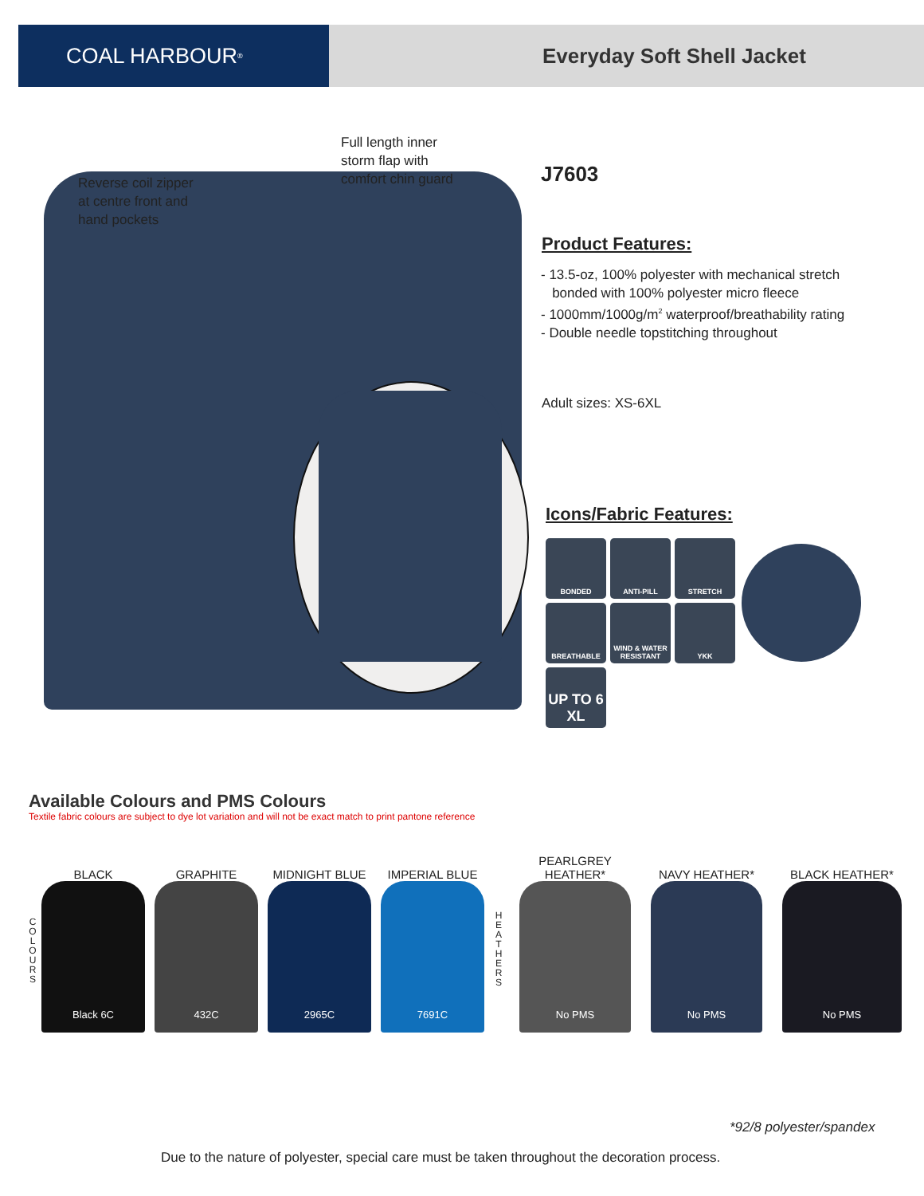COAL HARBOUR<sup>®</sup>
Everyday Soft Shell Jacket
Reverse coil zipper
at centre front and
hand pockets
Full length inner
storm flap with
comfort chin guard
J7603
Product Features:
- 13.5-oz, 100% polyester with mechanical stretch
bonded with 100% polyester micro fleece
- 1000mm/1000g/m<sup>2</sup> waterproof/breathability rating
- Double needle topstitching throughout
Adult sizes: XS-6XL
Icons/Fabric Features:
BONDED
ANTI-PILL
STRETCH
BREATHABLE
WIND & WATER RESISTANT
YKK
UP TO 6 XL
Available Colours and PMS Colours
Textile fabric colours are subject to dye lot variation and will not be exact match to print pantone reference
C O L O U R S
BLACK
Black 6C
GRAPHITE
432C
MIDNIGHT BLUE
2965C
IMPERIAL BLUE
7691C
H E A T H E R S
PEARLGREY HEATHER*
No PMS
NAVY HEATHER*
No PMS
BLACK HEATHER*
No PMS
*92/8 polyester/spandex
Due to the nature of polyester, special care must be taken throughout the decoration process.